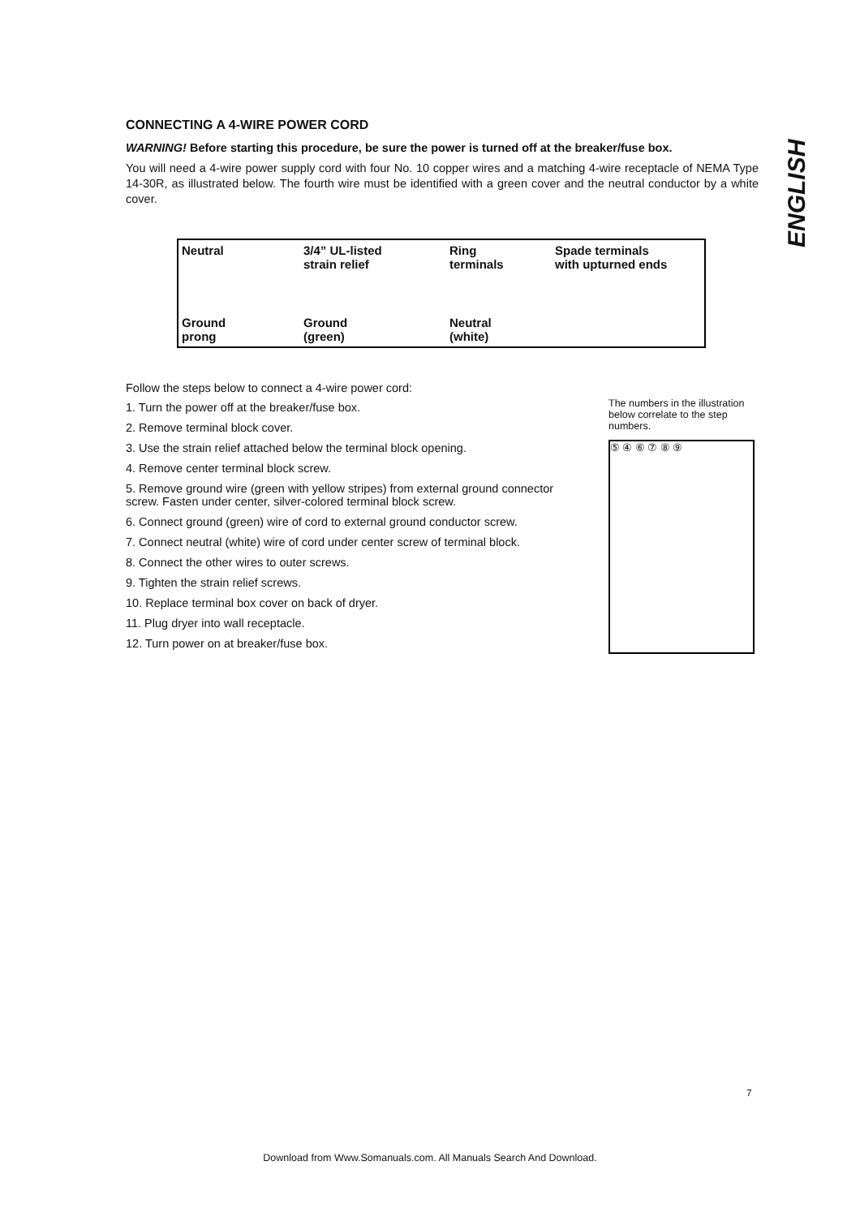ENGLISH
CONNECTING A 4-WIRE POWER CORD
WARNING! Before starting this procedure, be sure the power is turned off at the breaker/fuse box.
You will need a 4-wire power supply cord with four No. 10 copper wires and a matching 4-wire receptacle of NEMA Type 14-30R, as illustrated below. The fourth wire must be identified with a green cover and the neutral conductor by a white cover.
Neutral
Ground
prong
3/4” UL-listed
strain relief
Ground
(green)
Ring
terminals
Neutral
(white)
Spade terminals
with upturned ends
Follow the steps below to connect a 4-wire power cord:
1. Turn the power off at the breaker/fuse box.
2. Remove terminal block cover.
3. Use the strain relief attached below the terminal block opening.
4. Remove center terminal block screw.
5. Remove ground wire (green with yellow stripes) from external ground connector screw. Fasten under center, silver-colored terminal block screw.
6. Connect ground (green) wire of cord to external ground conductor screw.
7. Connect neutral (white) wire of cord under center screw of terminal block.
8. Connect the other wires to outer screws.
9. Tighten the strain relief screws.
10. Replace terminal box cover on back of dryer.
11. Plug dryer into wall receptacle.
12. Turn power on at breaker/fuse box.
The numbers in the illustration below correlate to the step numbers.
⑤ ④ ⑥ ⑦ ⑧ ⑨
7
Download from Www.Somanuals.com. All Manuals Search And Download.